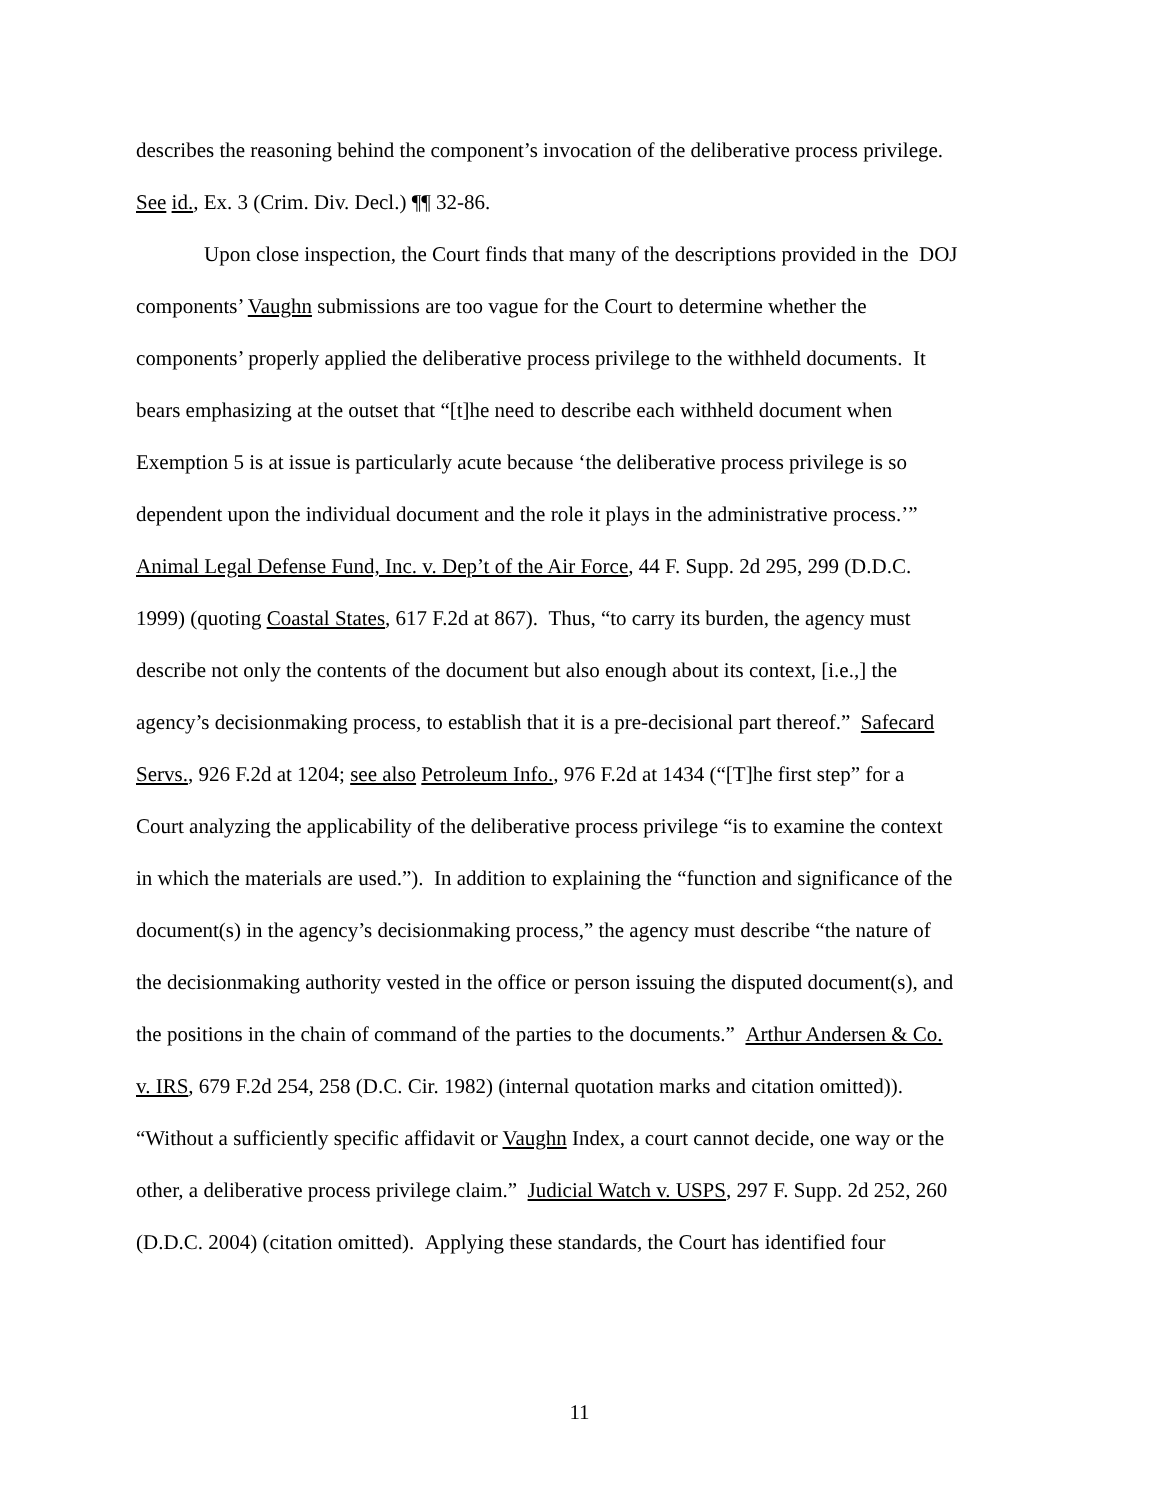describes the reasoning behind the component’s invocation of the deliberative process privilege.
See id., Ex. 3 (Crim. Div. Decl.) ¶¶ 32-86.
Upon close inspection, the Court finds that many of the descriptions provided in the DOJ
components’ Vaughn submissions are too vague for the Court to determine whether the
components’ properly applied the deliberative process privilege to the withheld documents. It
bears emphasizing at the outset that “[t]he need to describe each withheld document when
Exemption 5 is at issue is particularly acute because ‘the deliberative process privilege is so
dependent upon the individual document and the role it plays in the administrative process.’”
Animal Legal Defense Fund, Inc. v. Dep’t of the Air Force, 44 F. Supp. 2d 295, 299 (D.D.C.
1999) (quoting Coastal States, 617 F.2d at 867). Thus, “to carry its burden, the agency must
describe not only the contents of the document but also enough about its context, [i.e.,] the
agency’s decisionmaking process, to establish that it is a pre-decisional part thereof.” Safecard
Servs., 926 F.2d at 1204; see also Petroleum Info., 976 F.2d at 1434 (“[T]he first step” for a
Court analyzing the applicability of the deliberative process privilege “is to examine the context
in which the materials are used.”). In addition to explaining the “function and significance of the
document(s) in the agency’s decisionmaking process,” the agency must describe “the nature of
the decisionmaking authority vested in the office or person issuing the disputed document(s), and
the positions in the chain of command of the parties to the documents.” Arthur Andersen & Co.
v. IRS, 679 F.2d 254, 258 (D.C. Cir. 1982) (internal quotation marks and citation omitted)).
“Without a sufficiently specific affidavit or Vaughn Index, a court cannot decide, one way or the
other, a deliberative process privilege claim.” Judicial Watch v. USPS, 297 F. Supp. 2d 252, 260
(D.D.C. 2004) (citation omitted). Applying these standards, the Court has identified four
11